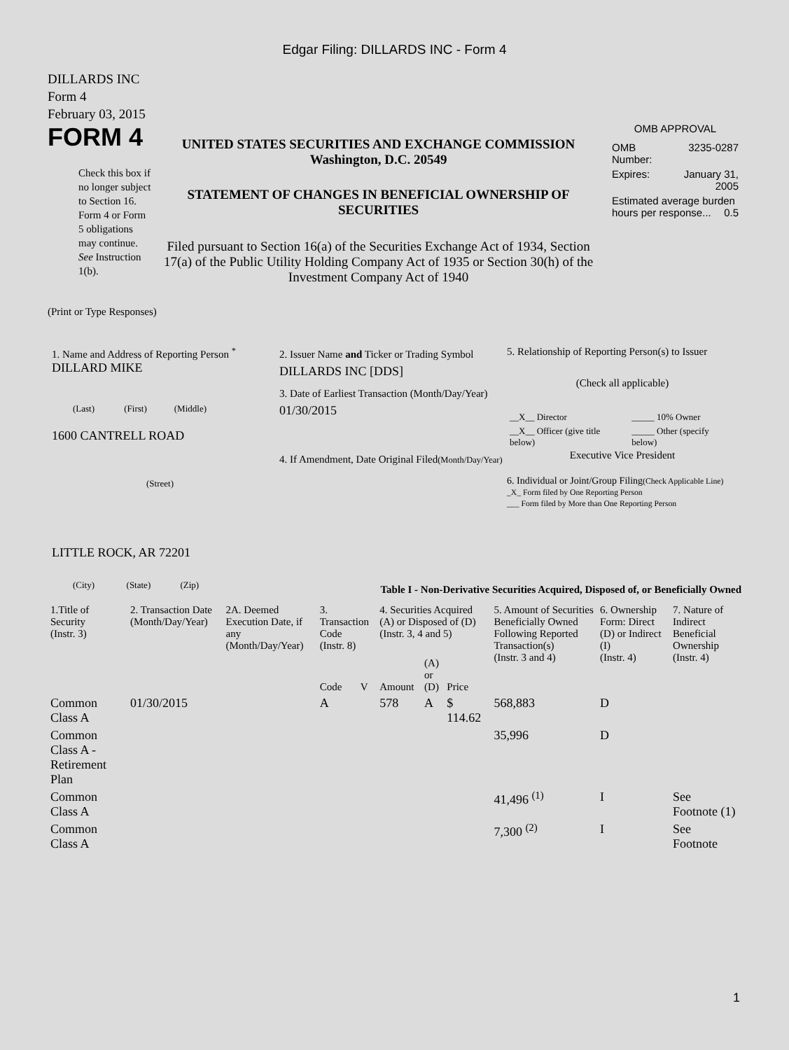Edgar Filing: DILLARDS INC - Form 4
DILLARDS INC
Form 4
February 03, 2015
FORM 4
Check this box if no longer subject to Section 16. Form 4 or Form 5 obligations may continue. See Instruction 1(b).
UNITED STATES SECURITIES AND EXCHANGE COMMISSION
Washington, D.C. 20549
STATEMENT OF CHANGES IN BENEFICIAL OWNERSHIP OF SECURITIES
Filed pursuant to Section 16(a) of the Securities Exchange Act of 1934, Section 17(a) of the Public Utility Holding Company Act of 1935 or Section 30(h) of the Investment Company Act of 1940
OMB APPROVAL
| OMB Number: | 3235-0287 |
| Expires: | January 31, 2005 |
| Estimated average burden hours per response... 0.5 | |
(Print or Type Responses)
1. Name and Address of Reporting Person <sup>*</sup>
DILLARD MIKE
(Last) (First) (Middle)
1600 CANTRELL ROAD
(Street)
LITTLE ROCK, AR 72201
(City) (State) (Zip)
2. Issuer Name and Ticker or Trading Symbol
DILLARDS INC [DDS]
3. Date of Earliest Transaction (Month/Day/Year)
01/30/2015
4. If Amendment, Date Original Filed(Month/Day/Year)
5. Relationship of Reporting Person(s) to Issuer
(Check all applicable)
| __X__ Director | _____ 10% Owner |
| __X__ Officer (give title below) | _____ Other (specify below) |
Executive Vice President
6. Individual or Joint/Group Filing(Check Applicable Line)
_X_ Form filed by One Reporting Person
___ Form filed by More than One Reporting Person
Table I - Non-Derivative Securities Acquired, Disposed of, or Beneficially Owned
| 1.Title of Security (Instr. 3) | 2. Transaction Date (Month/Day/Year) | 2A. Deemed Execution Date, if any (Month/Day/Year) | 3. Transaction Code (Instr. 8) | | 4. Securities Acquired (A) or Disposed of (D) (Instr. 3, 4 and 5) | | | 5. Amount of Securities Beneficially Owned Following Reported Transaction(s) (Instr. 3 and 4) | 6. Ownership Form: Direct (D) or Indirect (I) (Instr. 4) | 7. Nature of Indirect Beneficial Ownership (Instr. 4) |
| --- | --- | --- | --- | --- | --- | --- | --- | --- | --- | --- |
| | | | Code | V | Amount | (A) or (D) | Price | | | |
| Common Class A | 01/30/2015 | | A | | 578 | A | $ 114.62 | 568,883 | D | |
| Common Class A - Retirement Plan | | | | | | | | 35,996 | D | |
| Common Class A | | | | | | | | 41,496 <sup>(1)</sup> | I | See Footnote (1) |
| Common Class A | | | | | | | | 7,300 <sup>(2)</sup> | I | See Footnote |
1